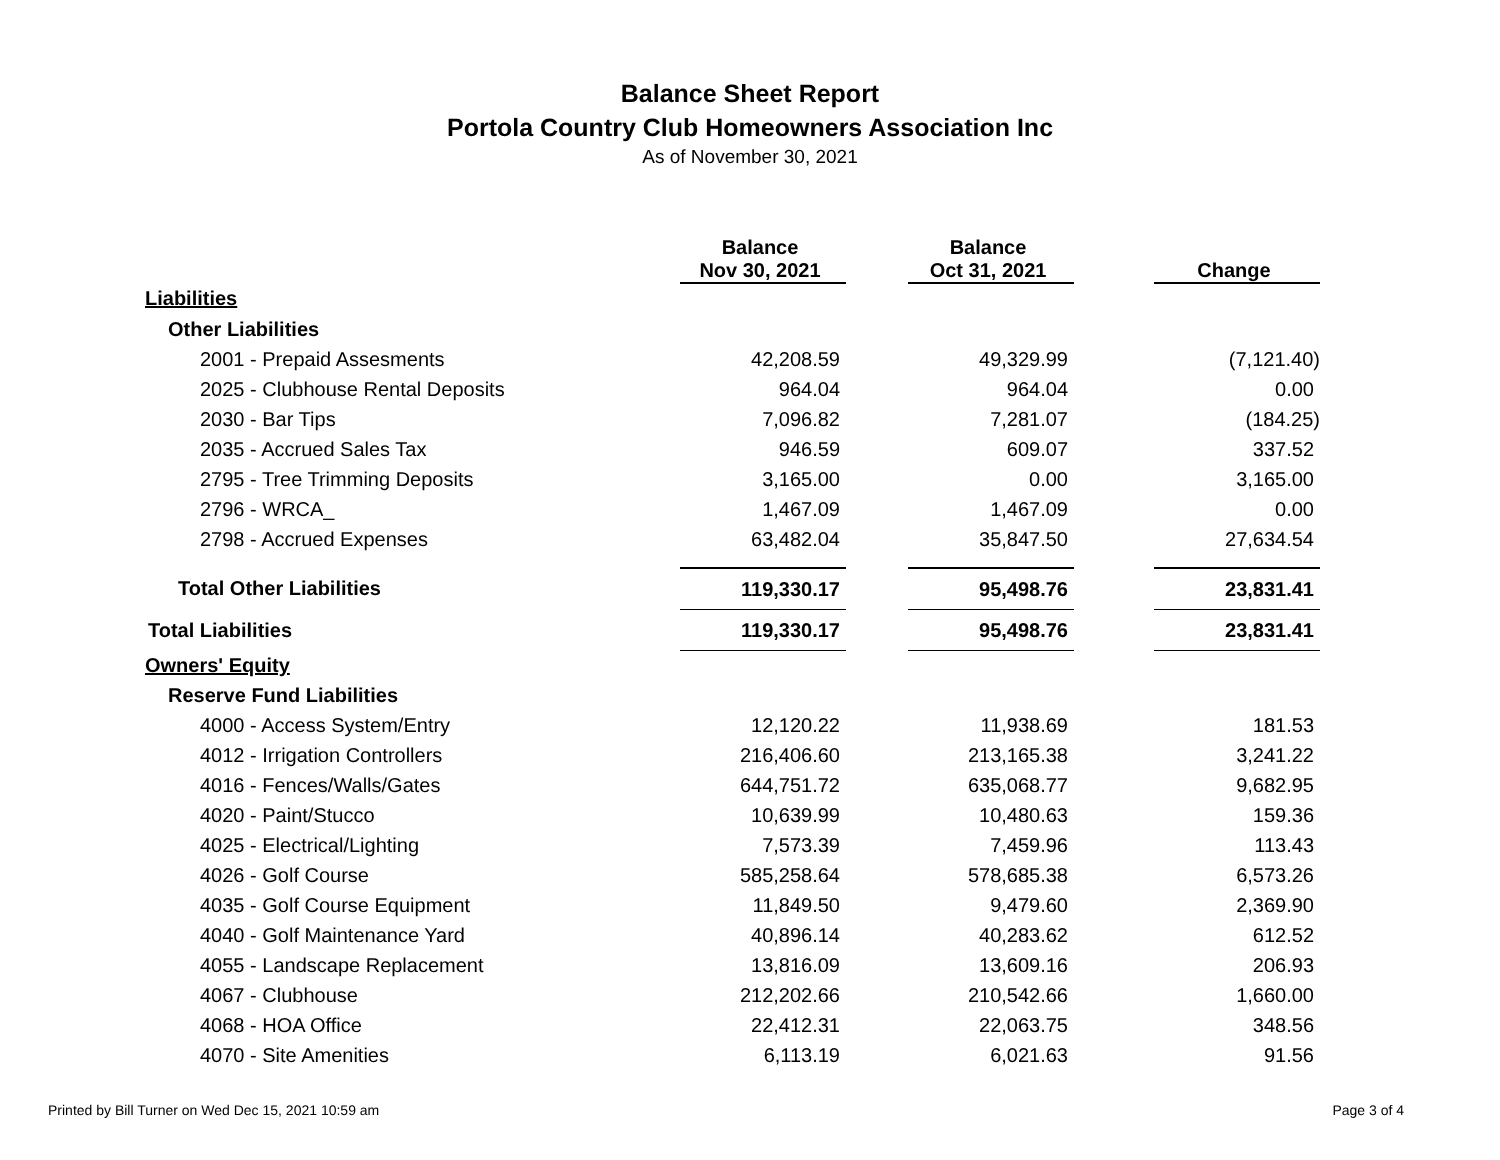Balance Sheet Report
Portola Country Club Homeowners Association Inc
As of November 30, 2021
| | Balance Nov 30, 2021 | | Balance Oct 31, 2021 | | Change |
| --- | --- | --- | --- | --- | --- |
| Liabilities | | | | | |
| Other Liabilities | | | | | |
| 2001 - Prepaid Assesments | 42,208.59 | | 49,329.99 | | (7,121.40) |
| 2025 - Clubhouse Rental Deposits | 964.04 | | 964.04 | | 0.00 |
| 2030 - Bar Tips | 7,096.82 | | 7,281.07 | | (184.25) |
| 2035 - Accrued Sales Tax | 946.59 | | 609.07 | | 337.52 |
| 2795 - Tree Trimming Deposits | 3,165.00 | | 0.00 | | 3,165.00 |
| 2796 - WRCA_ | 1,467.09 | | 1,467.09 | | 0.00 |
| 2798 - Accrued Expenses | 63,482.04 | | 35,847.50 | | 27,634.54 |
| Total Other Liabilities | 119,330.17 | | 95,498.76 | | 23,831.41 |
| Total Liabilities | 119,330.17 | | 95,498.76 | | 23,831.41 |
| Owners' Equity | | | | | |
| Reserve Fund Liabilities | | | | | |
| 4000 - Access System/Entry | 12,120.22 | | 11,938.69 | | 181.53 |
| 4012 - Irrigation Controllers | 216,406.60 | | 213,165.38 | | 3,241.22 |
| 4016 - Fences/Walls/Gates | 644,751.72 | | 635,068.77 | | 9,682.95 |
| 4020 - Paint/Stucco | 10,639.99 | | 10,480.63 | | 159.36 |
| 4025 - Electrical/Lighting | 7,573.39 | | 7,459.96 | | 113.43 |
| 4026 - Golf Course | 585,258.64 | | 578,685.38 | | 6,573.26 |
| 4035 - Golf Course Equipment | 11,849.50 | | 9,479.60 | | 2,369.90 |
| 4040 - Golf Maintenance Yard | 40,896.14 | | 40,283.62 | | 612.52 |
| 4055 - Landscape Replacement | 13,816.09 | | 13,609.16 | | 206.93 |
| 4067 - Clubhouse | 212,202.66 | | 210,542.66 | | 1,660.00 |
| 4068 - HOA Office | 22,412.31 | | 22,063.75 | | 348.56 |
| 4070 - Site Amenities | 6,113.19 | | 6,021.63 | | 91.56 |
Printed by Bill Turner on Wed Dec 15, 2021 10:59 am
Page 3 of 4